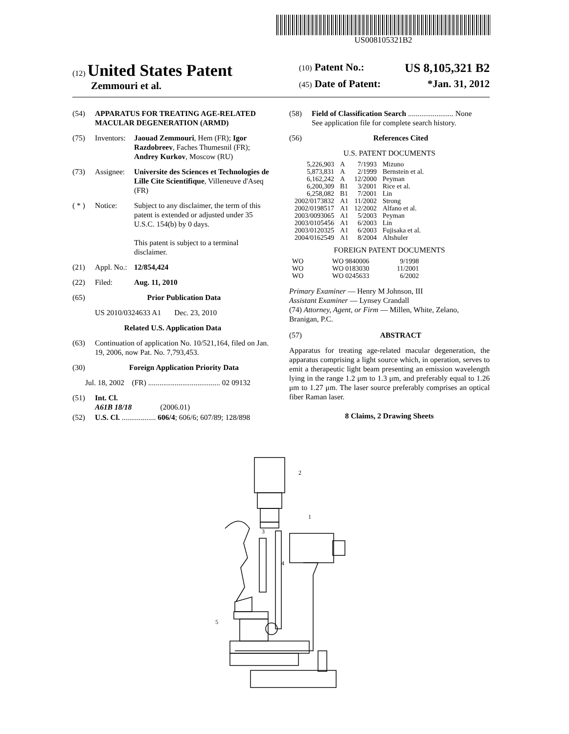US008105321B2
(12) United States Patent
Zemmouri et al.
(10) Patent No.: US 8,105,321 B2
(45) Date of Patent: *Jan. 31, 2012
(54) APPARATUS FOR TREATING AGE-RELATED MACULAR DEGENERATION (ARMD)
(75) Inventors: Jaouad Zemmouri, Hem (FR); Igor Razdobreev, Faches Thumesnil (FR); Andrey Kurkov, Moscow (RU)
(73) Assignee: Universite des Sciences et Technologies de Lille Cite Scientifique, Villeneuve d'Aseq (FR)
( * ) Notice: Subject to any disclaimer, the term of this patent is extended or adjusted under 35 U.S.C. 154(b) by 0 days.
This patent is subject to a terminal disclaimer.
(21) Appl. No.: 12/854,424
(22) Filed: Aug. 11, 2010
(65) Prior Publication Data
US 2010/0324633 A1 Dec. 23, 2010
Related U.S. Application Data
(63) Continuation of application No. 10/521,164, filed on Jan. 19, 2006, now Pat. No. 7,793,453.
(30) Foreign Application Priority Data
Jul. 18, 2002 (FR) ...................................... 02 09132
(51) Int. Cl.
A61B 18/18 (2006.01)
(52) U.S. Cl. .................. 606/4; 606/6; 607/89; 128/898
(58) Field of Classification Search ........................ None
See application file for complete search history.
(56) References Cited
U.S. PATENT DOCUMENTS
| 5,226,903 | A | 7/1993 | Mizuno |
| 5,873,831 | A | 2/1999 | Bernstein et al. |
| 6,162,242 | A | 12/2000 | Peyman |
| 6,200,309 | B1 | 3/2001 | Rice et al. |
| 6,258,082 | B1 | 7/2001 | Lin |
| 2002/0173832 | A1 | 11/2002 | Strong |
| 2002/0198517 | A1 | 12/2002 | Alfano et al. |
| 2003/0093065 | A1 | 5/2003 | Peyman |
| 2003/0105456 | A1 | 6/2003 | Lin |
| 2003/0120325 | A1 | 6/2003 | Fujisaka et al. |
| 2004/0162549 | A1 | 8/2004 | Altshuler |
FOREIGN PATENT DOCUMENTS
| WO | WO 9840006 | 9/1998 |
| WO | WO 0183030 | 11/2001 |
| WO | WO 0245633 | 6/2002 |
Primary Examiner — Henry M Johnson, III
Assistant Examiner — Lynsey Crandall
(74) Attorney, Agent, or Firm — Millen, White, Zelano, Branigan, P.C.
(57) ABSTRACT
Apparatus for treating age-related macular degeneration, the apparatus comprising a light source which, in operation, serves to emit a therapeutic light beam presenting an emission wavelength lying in the range 1.2 μm to 1.3 μm, and preferably equal to 1.26 μm to 1.27 μm. The laser source preferably comprises an optical fiber Raman laser.
8 Claims, 2 Drawing Sheets
2
1
3
4
5